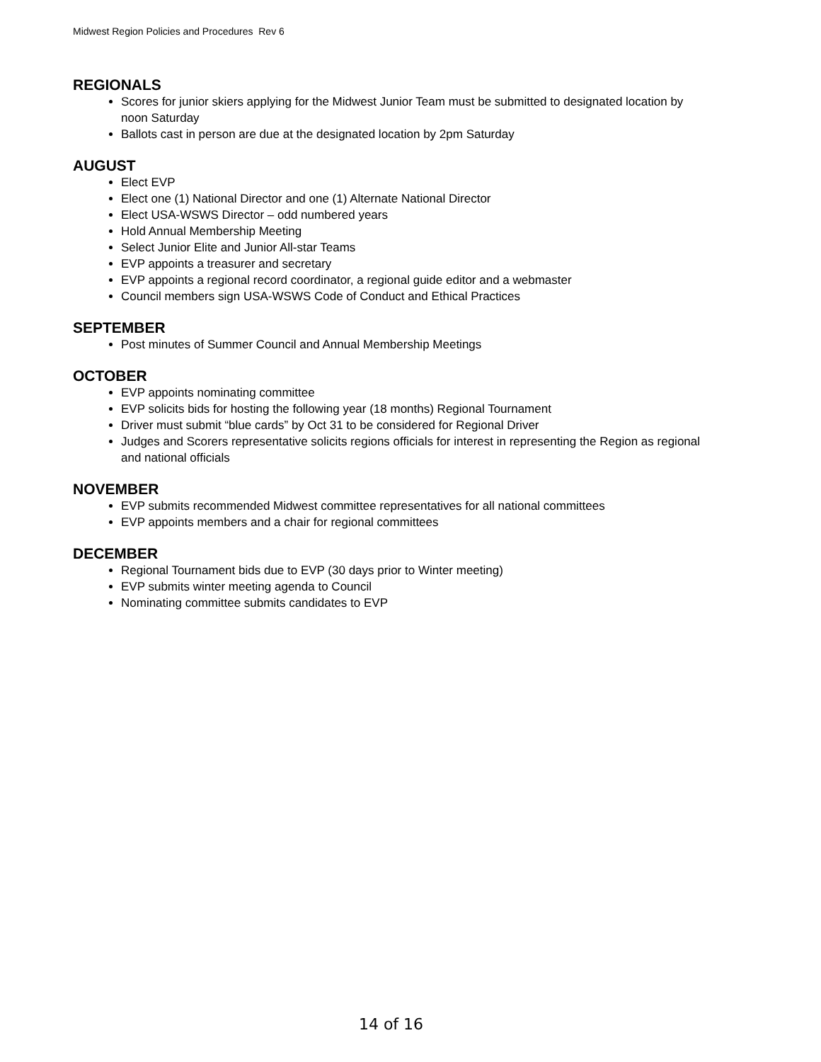Midwest Region Policies and Procedures Rev 6
REGIONALS
Scores for junior skiers applying for the Midwest Junior Team must be submitted to designated location by noon Saturday
Ballots cast in person are due at the designated location by 2pm Saturday
AUGUST
Elect EVP
Elect one (1) National Director and one (1) Alternate National Director
Elect USA-WSWS Director – odd numbered years
Hold Annual Membership Meeting
Select Junior Elite and Junior All-star Teams
EVP appoints a treasurer and secretary
EVP appoints a regional record coordinator, a regional guide editor and a webmaster
Council members sign USA-WSWS Code of Conduct and Ethical Practices
SEPTEMBER
Post minutes of Summer Council and Annual Membership Meetings
OCTOBER
EVP appoints nominating committee
EVP solicits bids for hosting the following year (18 months) Regional Tournament
Driver must submit “blue cards” by Oct 31 to be considered for Regional Driver
Judges and Scorers representative solicits regions officials for interest in representing the Region as regional and national officials
NOVEMBER
EVP submits recommended Midwest committee representatives for all national committees
EVP appoints members and a chair for regional committees
DECEMBER
Regional Tournament bids due to EVP (30 days prior to Winter meeting)
EVP submits winter meeting agenda to Council
Nominating committee submits candidates to EVP
14 of 16